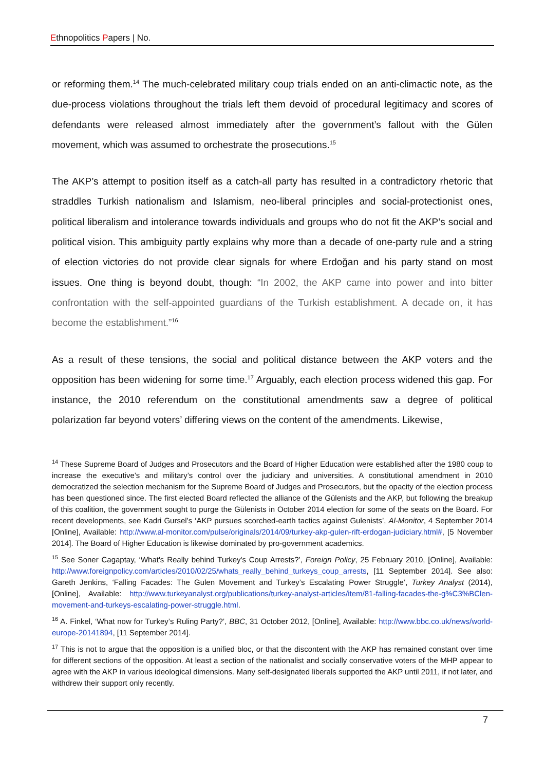Ethnopolitics Papers | No.
or reforming them.<sup>14</sup> The much-celebrated military coup trials ended on an anti-climactic note, as the due-process violations throughout the trials left them devoid of procedural legitimacy and scores of defendants were released almost immediately after the government’s fallout with the Gülen movement, which was assumed to orchestrate the prosecutions.<sup>15</sup>
The AKP’s attempt to position itself as a catch-all party has resulted in a contradictory rhetoric that straddles Turkish nationalism and Islamism, neo-liberal principles and social-protectionist ones, political liberalism and intolerance towards individuals and groups who do not fit the AKP’s social and political vision. This ambiguity partly explains why more than a decade of one-party rule and a string of election victories do not provide clear signals for where Erdoğan and his party stand on most issues. One thing is beyond doubt, though: “In 2002, the AKP came into power and into bitter confrontation with the self-appointed guardians of the Turkish establishment. A decade on, it has become the establishment.”<sup>16</sup>
As a result of these tensions, the social and political distance between the AKP voters and the opposition has been widening for some time.<sup>17</sup> Arguably, each election process widened this gap. For instance, the 2010 referendum on the constitutional amendments saw a degree of political polarization far beyond voters’ differing views on the content of the amendments. Likewise,
<sup>14</sup> These Supreme Board of Judges and Prosecutors and the Board of Higher Education were established after the 1980 coup to increase the executive’s and military’s control over the judiciary and universities. A constitutional amendment in 2010 democratized the selection mechanism for the Supreme Board of Judges and Prosecutors, but the opacity of the election process has been questioned since. The first elected Board reflected the alliance of the Gülenists and the AKP, but following the breakup of this coalition, the government sought to purge the Gülenists in October 2014 election for some of the seats on the Board. For recent developments, see Kadri Gursel’s ‘AKP pursues scorched-earth tactics against Gulenists’, Al-Monitor, 4 September 2014 [Online], Available: http://www.al-monitor.com/pulse/originals/2014/09/turkey-akp-gulen-rift-erdogan-judiciary.html#, [5 November 2014]. The Board of Higher Education is likewise dominated by pro-government academics.
<sup>15</sup> See Soner Cagaptay, ‘What's Really behind Turkey's Coup Arrests?’, Foreign Policy, 25 February 2010, [Online], Available: http://www.foreignpolicy.com/articles/2010/02/25/whats_really_behind_turkeys_coup_arrests, [11 September 2014]. See also: Gareth Jenkins, ‘Falling Facades: The Gulen Movement and Turkey’s Escalating Power Struggle’, Turkey Analyst (2014), [Online], Available: http://www.turkeyanalyst.org/publications/turkey-analyst-articles/item/81-falling-facades-the-g%C3%BClen-movement-and-turkeys-escalating-power-struggle.html.
<sup>16</sup> A. Finkel, ‘What now for Turkey’s Ruling Party?’, BBC, 31 October 2012, [Online], Available: http://www.bbc.co.uk/news/world-europe-20141894, [11 September 2014].
<sup>17</sup> This is not to argue that the opposition is a unified bloc, or that the discontent with the AKP has remained constant over time for different sections of the opposition. At least a section of the nationalist and socially conservative voters of the MHP appear to agree with the AKP in various ideological dimensions. Many self-designated liberals supported the AKP until 2011, if not later, and withdrew their support only recently.
7